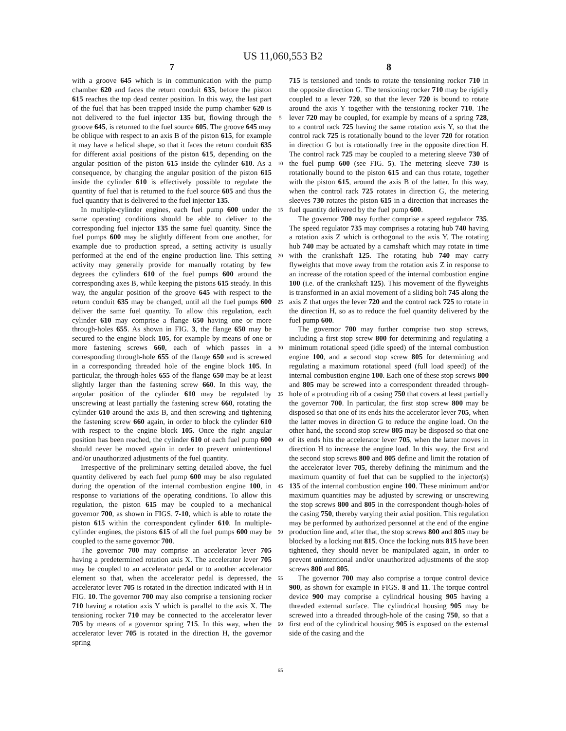US 11,060,553 B2
7
with a groove 645 which is in communication with the pump chamber 620 and faces the return conduit 635, before the piston 615 reaches the top dead center position. In this way, the last part of the fuel that has been trapped inside the pump chamber 620 is not delivered to the fuel injector 135 but, flowing through the groove 645, is returned to the fuel source 605. The groove 645 may be oblique with respect to an axis B of the piston 615, for example it may have a helical shape, so that it faces the return conduit 635 for different axial positions of the piston 615, depending on the angular position of the piston 615 inside the cylinder 610. As a consequence, by changing the angular position of the piston 615 inside the cylinder 610 is effectively possible to regulate the quantity of fuel that is returned to the fuel source 605 and thus the fuel quantity that is delivered to the fuel injector 135.
In multiple-cylinder engines, each fuel pump 600 under the same operating conditions should be able to deliver to the corresponding fuel injector 135 the same fuel quantity. Since the fuel pumps 600 may be slightly different from one another, for example due to production spread, a setting activity is usually performed at the end of the engine production line. This setting activity may generally provide for manually rotating by few degrees the cylinders 610 of the fuel pumps 600 around the corresponding axes B, while keeping the pistons 615 steady. In this way, the angular position of the groove 645 with respect to the return conduit 635 may be changed, until all the fuel pumps 600 deliver the same fuel quantity. To allow this regulation, each cylinder 610 may comprise a flange 650 having one or more through-holes 655. As shown in FIG. 3, the flange 650 may be secured to the engine block 105, for example by means of one or more fastening screws 660, each of which passes in a corresponding through-hole 655 of the flange 650 and is screwed in a corresponding threaded hole of the engine block 105. In particular, the through-holes 655 of the flange 650 may be at least slightly larger than the fastening screw 660. In this way, the angular position of the cylinder 610 may be regulated by unscrewing at least partially the fastening screw 660, rotating the cylinder 610 around the axis B, and then screwing and tightening the fastening screw 660 again, in order to block the cylinder 610 with respect to the engine block 105. Once the right angular position has been reached, the cylinder 610 of each fuel pump 600 should never be moved again in order to prevent unintentional and/or unauthorized adjustments of the fuel quantity.
Irrespective of the preliminary setting detailed above, the fuel quantity delivered by each fuel pump 600 may be also regulated during the operation of the internal combustion engine 100, in response to variations of the operating conditions. To allow this regulation, the piston 615 may be coupled to a mechanical governor 700, as shown in FIGS. 7-10, which is able to rotate the piston 615 within the correspondent cylinder 610. In multiple-cylinder engines, the pistons 615 of all the fuel pumps 600 may be coupled to the same governor 700.
The governor 700 may comprise an accelerator lever 705 having a predetermined rotation axis X. The accelerator lever 705 may be coupled to an accelerator pedal or to another accelerator element so that, when the accelerator pedal is depressed, the accelerator lever 705 is rotated in the direction indicated with H in FIG. 10. The governor 700 may also comprise a tensioning rocker 710 having a rotation axis Y which is parallel to the axis X. The tensioning rocker 710 may be connected to the accelerator lever 705 by means of a governor spring 715. In this way, when the accelerator lever 705 is rotated in the direction H, the governor spring
5
10
15
20
25
30
35
40
45
50
55
60
65
8
715 is tensioned and tends to rotate the tensioning rocker 710 in the opposite direction G. The tensioning rocker 710 may be rigidly coupled to a lever 720, so that the lever 720 is bound to rotate around the axis Y together with the tensioning rocker 710. The lever 720 may be coupled, for example by means of a spring 728, to a control rack 725 having the same rotation axis Y, so that the control rack 725 is rotationally bound to the lever 720 for rotation in direction G but is rotationally free in the opposite direction H. The control rack 725 may be coupled to a metering sleeve 730 of the fuel pump 600 (see FIG. 5). The metering sleeve 730 is rotationally bound to the piston 615 and can thus rotate, together with the piston 615, around the axis B of the latter. In this way, when the control rack 725 rotates in direction G, the metering sleeves 730 rotates the piston 615 in a direction that increases the fuel quantity delivered by the fuel pump 600.
The governor 700 may further comprise a speed regulator 735. The speed regulator 735 may comprises a rotating hub 740 having a rotation axis Z which is orthogonal to the axis Y. The rotating hub 740 may be actuated by a camshaft which may rotate in time with the crankshaft 125. The rotating hub 740 may carry flyweights that move away from the rotation axis Z in response to an increase of the rotation speed of the internal combustion engine 100 (i.e. of the crankshaft 125). This movement of the flyweights is transformed in an axial movement of a sliding bolt 745 along the axis Z that urges the lever 720 and the control rack 725 to rotate in the direction H, so as to reduce the fuel quantity delivered by the fuel pump 600.
The governor 700 may further comprise two stop screws, including a first stop screw 800 for determining and regulating a minimum rotational speed (idle speed) of the internal combustion engine 100, and a second stop screw 805 for determining and regulating a maximum rotational speed (full load speed) of the internal combustion engine 100. Each one of these stop screws 800 and 805 may be screwed into a correspondent threaded through-hole of a protruding rib of a casing 750 that covers at least partially the governor 700. In particular, the first stop screw 800 may be disposed so that one of its ends hits the accelerator lever 705, when the latter moves in direction G to reduce the engine load. On the other hand, the second stop screw 805 may be disposed so that one of its ends hits the accelerator lever 705, when the latter moves in direction H to increase the engine load. In this way, the first and the second stop screws 800 and 805 define and limit the rotation of the accelerator lever 705, thereby defining the minimum and the maximum quantity of fuel that can be supplied to the injector(s) 135 of the internal combustion engine 100. These minimum and/or maximum quantities may be adjusted by screwing or unscrewing the stop screws 800 and 805 in the correspondent though-holes of the casing 750, thereby varying their axial position. This regulation may be performed by authorized personnel at the end of the engine production line and, after that, the stop screws 800 and 805 may be blocked by a locking nut 815. Once the locking nuts 815 have been tightened, they should never be manipulated again, in order to prevent unintentional and/or unauthorized adjustments of the stop screws 800 and 805.
The governor 700 may also comprise a torque control device 900, as shown for example in FIGS. 8 and 11. The torque control device 900 may comprise a cylindrical housing 905 having a threaded external surface. The cylindrical housing 905 may be screwed into a threaded through-hole of the casing 750, so that a first end of the cylindrical housing 905 is exposed on the external side of the casing and the